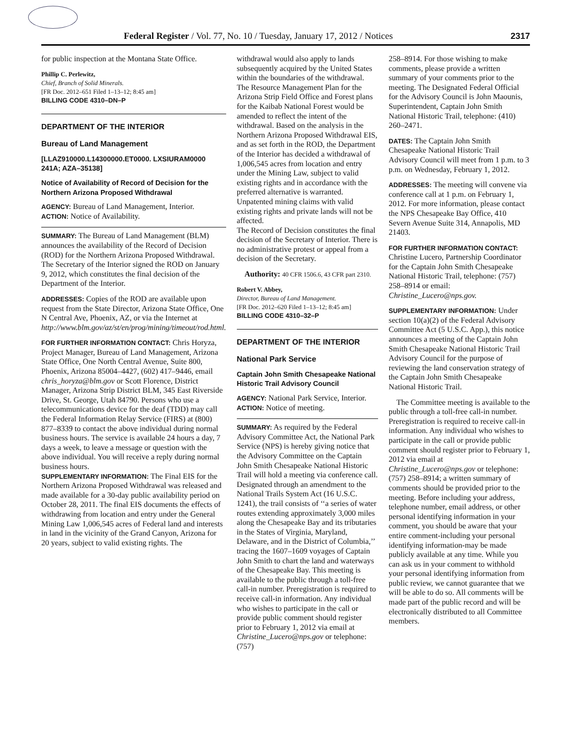Federal Register / Vol. 77, No. 10 / Tuesday, January 17, 2012 / Notices 2317
for public inspection at the Montana State Office.
Phillip C. Perlewitz,
Chief, Branch of Solid Minerals.
[FR Doc. 2012–651 Filed 1–13–12; 8:45 am]
BILLING CODE 4310–DN–P
DEPARTMENT OF THE INTERIOR
Bureau of Land Management
[LLAZ910000.L14300000.ET0000. LXSIURAM0000 241A; AZA–35138]
Notice of Availability of Record of Decision for the Northern Arizona Proposed Withdrawal
AGENCY: Bureau of Land Management, Interior.
ACTION: Notice of Availability.
SUMMARY: The Bureau of Land Management (BLM) announces the availability of the Record of Decision (ROD) for the Northern Arizona Proposed Withdrawal. The Secretary of the Interior signed the ROD on January 9, 2012, which constitutes the final decision of the Department of the Interior.
ADDRESSES: Copies of the ROD are available upon request from the State Director, Arizona State Office, One N Central Ave, Phoenix, AZ, or via the Internet at http://www.blm.gov/az/st/en/prog/mining/timeout/rod.html.
FOR FURTHER INFORMATION CONTACT: Chris Horyza, Project Manager, Bureau of Land Management, Arizona State Office, One North Central Avenue, Suite 800, Phoenix, Arizona 85004–4427, (602) 417–9446, email chris_horyza@blm.gov or Scott Florence, District Manager, Arizona Strip District BLM, 345 East Riverside Drive, St. George, Utah 84790. Persons who use a telecommunications device for the deaf (TDD) may call the Federal Information Relay Service (FIRS) at (800) 877–8339 to contact the above individual during normal business hours. The service is available 24 hours a day, 7 days a week, to leave a message or question with the above individual. You will receive a reply during normal business hours.
SUPPLEMENTARY INFORMATION: The Final EIS for the Northern Arizona Proposed Withdrawal was released and made available for a 30-day public availability period on October 28, 2011. The final EIS documents the effects of withdrawing from location and entry under the General Mining Law 1,006,545 acres of Federal land and interests in land in the vicinity of the Grand Canyon, Arizona for 20 years, subject to valid existing rights. The
withdrawal would also apply to lands subsequently acquired by the United States within the boundaries of the withdrawal. The Resource Management Plan for the Arizona Strip Field Office and Forest plans for the Kaibab National Forest would be amended to reflect the intent of the withdrawal. Based on the analysis in the Northern Arizona Proposed Withdrawal EIS, and as set forth in the ROD, the Department of the Interior has decided a withdrawal of 1,006,545 acres from location and entry under the Mining Law, subject to valid existing rights and in accordance with the preferred alternative is warranted. Unpatented mining claims with valid existing rights and private lands will not be affected.
The Record of Decision constitutes the final decision of the Secretary of Interior. There is no administrative protest or appeal from a decision of the Secretary.
Authority: 40 CFR 1506.6, 43 CFR part 2310.
Robert V. Abbey,
Director, Bureau of Land Management.
[FR Doc. 2012–620 Filed 1–13–12; 8:45 am]
BILLING CODE 4310–32–P
DEPARTMENT OF THE INTERIOR
National Park Service
Captain John Smith Chesapeake National Historic Trail Advisory Council
AGENCY: National Park Service, Interior.
ACTION: Notice of meeting.
SUMMARY: As required by the Federal Advisory Committee Act, the National Park Service (NPS) is hereby giving notice that the Advisory Committee on the Captain John Smith Chesapeake National Historic Trail will hold a meeting via conference call. Designated through an amendment to the National Trails System Act (16 U.S.C. 1241), the trail consists of ‘‘a series of water routes extending approximately 3,000 miles along the Chesapeake Bay and its tributaries in the States of Virginia, Maryland, Delaware, and in the District of Columbia,’’ tracing the 1607–1609 voyages of Captain John Smith to chart the land and waterways of the Chesapeake Bay. This meeting is available to the public through a toll-free call-in number. Preregistration is required to receive call-in information. Any individual who wishes to participate in the call or provide public comment should register prior to February 1, 2012 via email at Christine_Lucero@nps.gov or telephone: (757)
258–8914. For those wishing to make comments, please provide a written summary of your comments prior to the meeting. The Designated Federal Official for the Advisory Council is John Maounis, Superintendent, Captain John Smith National Historic Trail, telephone: (410) 260–2471.
DATES: The Captain John Smith Chesapeake National Historic Trail Advisory Council will meet from 1 p.m. to 3 p.m. on Wednesday, February 1, 2012.
ADDRESSES: The meeting will convene via conference call at 1 p.m. on February 1, 2012. For more information, please contact the NPS Chesapeake Bay Office, 410 Severn Avenue Suite 314, Annapolis, MD 21403.
FOR FURTHER INFORMATION CONTACT:
Christine Lucero, Partnership Coordinator for the Captain John Smith Chesapeake National Historic Trail, telephone: (757) 258–8914 or email: Christine_Lucero@nps.gov.
SUPPLEMENTARY INFORMATION: Under section 10(a)(2) of the Federal Advisory Committee Act (5 U.S.C. App.), this notice announces a meeting of the Captain John Smith Chesapeake National Historic Trail Advisory Council for the purpose of reviewing the land conservation strategy of the Captain John Smith Chesapeake National Historic Trail.
The Committee meeting is available to the public through a toll-free call-in number. Preregistration is required to receive call-in information. Any individual who wishes to participate in the call or provide public comment should register prior to February 1, 2012 via email at Christine_Lucero@nps.gov or telephone: (757) 258–8914; a written summary of comments should be provided prior to the meeting. Before including your address, telephone number, email address, or other personal identifying information in your comment, you should be aware that your entire comment-including your personal identifying information-may be made publicly available at any time. While you can ask us in your comment to withhold your personal identifying information from public review, we cannot guarantee that we will be able to do so. All comments will be made part of the public record and will be electronically distributed to all Committee members.